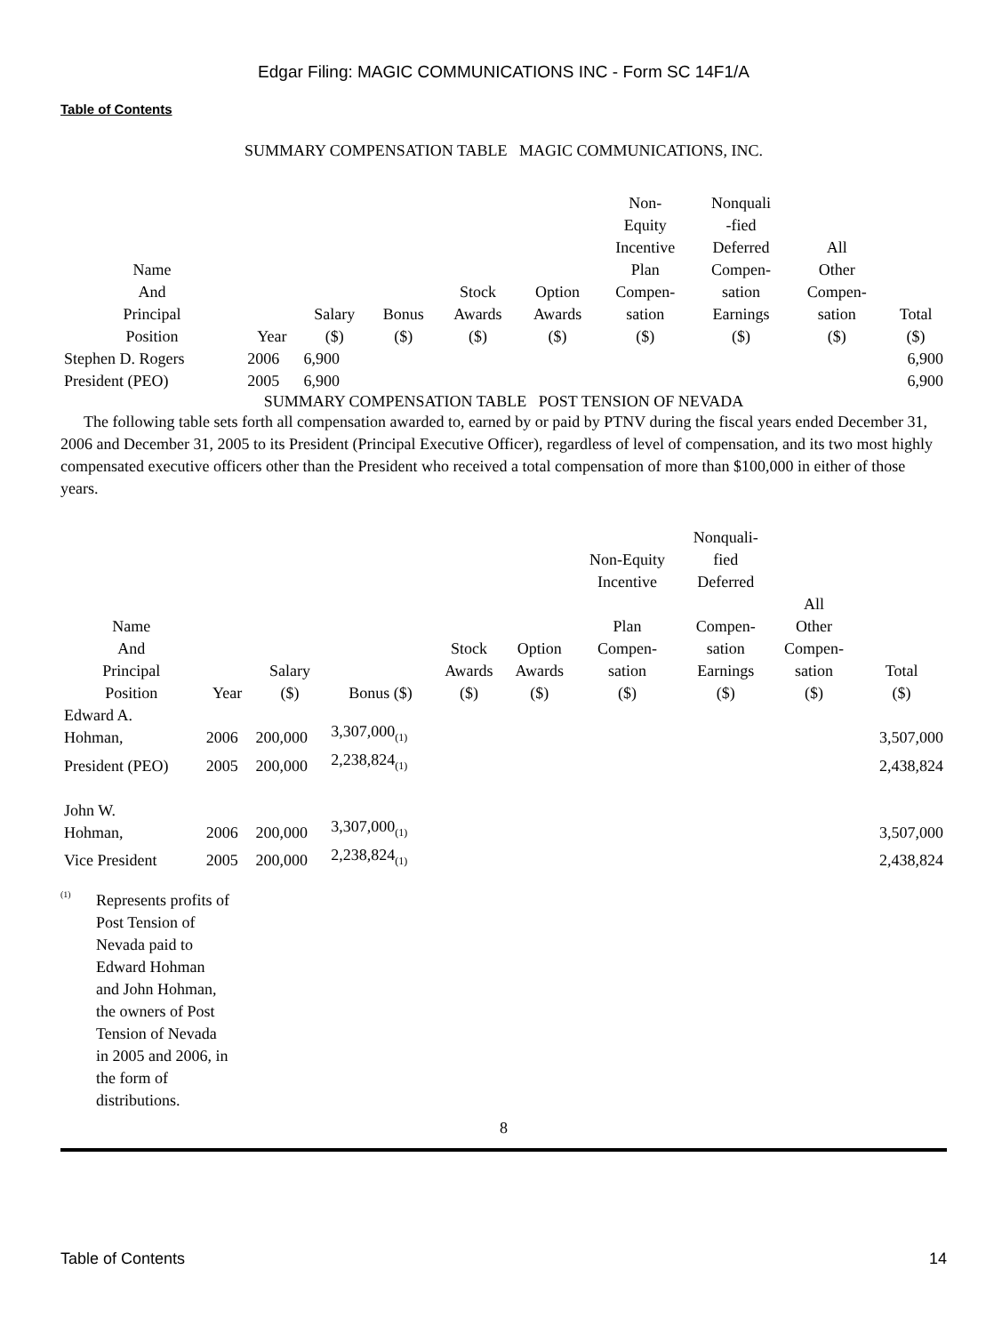Edgar Filing: MAGIC COMMUNICATIONS INC - Form SC 14F1/A
Table of Contents
SUMMARY COMPENSATION TABLE MAGIC COMMUNICATIONS, INC.
| Name And Principal Position | Year | Salary ($) | Bonus ($) | Stock Awards ($) | Option Awards ($) | Non- Equity Incentive Plan Compen- sation ($) | Nonquali -fied Deferred Compen- sation Earnings ($) | All Other Compen- sation ($) | Total ($) |
| --- | --- | --- | --- | --- | --- | --- | --- | --- | --- |
| Stephen D. Rogers | 2006 | 6,900 | | | | | | | 6,900 |
| President (PEO) | 2005 | 6,900 | | | | | | | 6,900 |
SUMMARY COMPENSATION TABLE POST TENSION OF NEVADA
The following table sets forth all compensation awarded to, earned by or paid by PTNV during the fiscal years ended December 31, 2006 and December 31, 2005 to its President (Principal Executive Officer), regardless of level of compensation, and its two most highly compensated executive officers other than the President who received a total compensation of more than $100,000 in either of those years.
| Name And Principal Position | Year | Salary ($) | Bonus ($) | Stock Awards ($) | Option Awards ($) | Non-Equity Incentive Plan Compen- sation ($) | Nonquali- fied Deferred Compen- sation Earnings ($) | All Other Compen- sation ($) | Total ($) |
| --- | --- | --- | --- | --- | --- | --- | --- | --- | --- |
| Edward A. Hohman, | 2006 | 200,000 | 3,307,000<sub>(1)</sub> | | | | | | 3,507,000 |
| President (PEO) | 2005 | 200,000 | 2,238,824<sub>(1)</sub> | | | | | | 2,438,824 |
| John W. Hohman, | 2006 | 200,000 | 3,307,000<sub>(1)</sub> | | | | | | 3,507,000 |
| Vice President | 2005 | 200,000 | 2,238,824<sub>(1)</sub> | | | | | | 2,438,824 |
<sup>(1)</sup>
Represents profits of Post Tension of Nevada paid to Edward Hohman and John Hohman, the owners of Post Tension of Nevada in 2005 and 2006, in the form of distributions.
8
Table of Contents 14